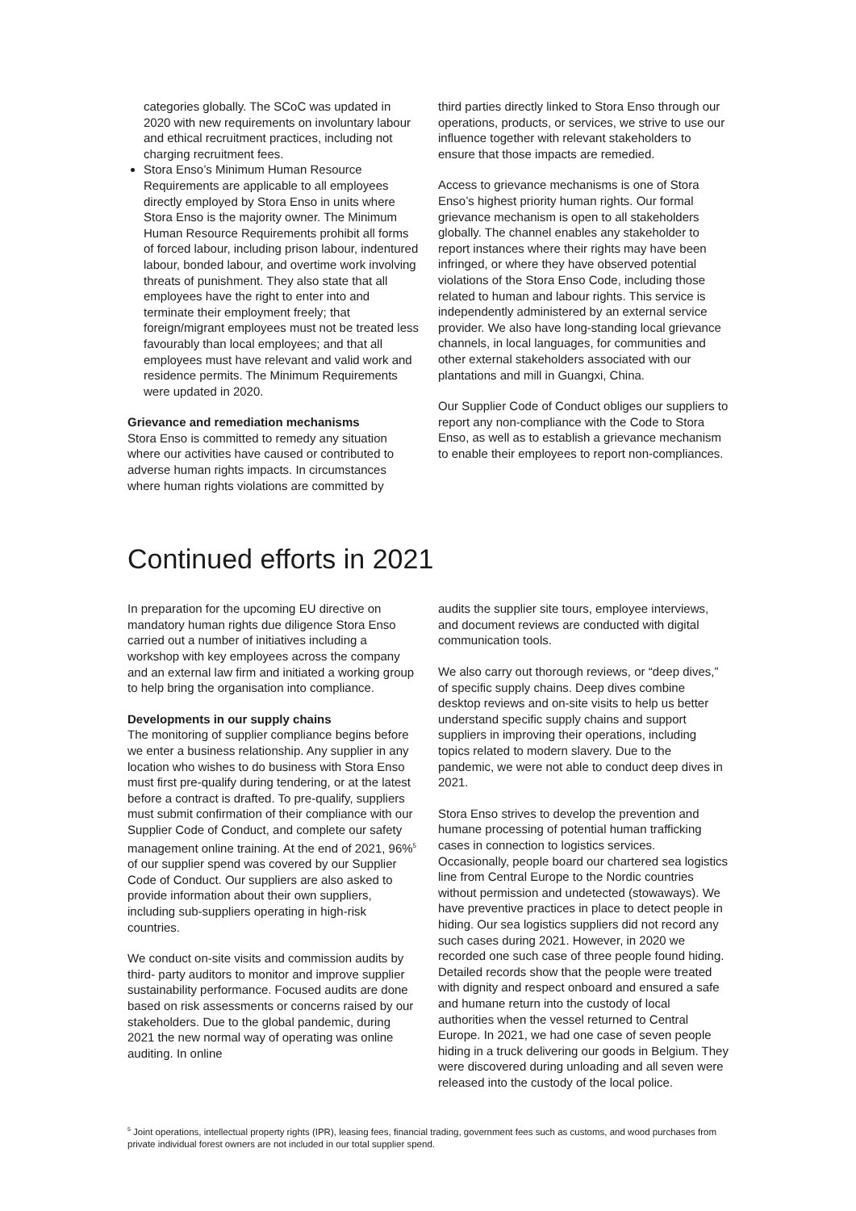categories globally. The SCoC was updated in 2020 with new requirements on involuntary labour and ethical recruitment practices, including not charging recruitment fees.
Stora Enso’s Minimum Human Resource Requirements are applicable to all employees directly employed by Stora Enso in units where Stora Enso is the majority owner. The Minimum Human Resource Requirements prohibit all forms of forced labour, including prison labour, indentured labour, bonded labour, and overtime work involving threats of punishment. They also state that all employees have the right to enter into and terminate their employment freely; that foreign/migrant employees must not be treated less favourably than local employees; and that all employees must have relevant and valid work and residence permits. The Minimum Requirements were updated in 2020.
Grievance and remediation mechanisms
Stora Enso is committed to remedy any situation where our activities have caused or contributed to adverse human rights impacts. In circumstances where human rights violations are committed by
third parties directly linked to Stora Enso through our operations, products, or services, we strive to use our influence together with relevant stakeholders to ensure that those impacts are remedied.
Access to grievance mechanisms is one of Stora Enso’s highest priority human rights. Our formal grievance mechanism is open to all stakeholders globally. The channel enables any stakeholder to report instances where their rights may have been infringed, or where they have observed potential violations of the Stora Enso Code, including those related to human and labour rights. This service is independently administered by an external service provider. We also have long-standing local grievance channels, in local languages, for communities and other external stakeholders associated with our plantations and mill in Guangxi, China.
Our Supplier Code of Conduct obliges our suppliers to report any non-compliance with the Code to Stora Enso, as well as to establish a grievance mechanism to enable their employees to report non-compliances.
Continued efforts in 2021
In preparation for the upcoming EU directive on mandatory human rights due diligence Stora Enso carried out a number of initiatives including a workshop with key employees across the company and an external law firm and initiated a working group to help bring the organisation into compliance.
Developments in our supply chains
The monitoring of supplier compliance begins before we enter a business relationship. Any supplier in any location who wishes to do business with Stora Enso must first pre-qualify during tendering, or at the latest before a contract is drafted. To pre-qualify, suppliers must submit confirmation of their compliance with our Supplier Code of Conduct, and complete our safety management online training. At the end of 2021, 96%<sup>5</sup> of our supplier spend was covered by our Supplier Code of Conduct. Our suppliers are also asked to provide information about their own suppliers, including sub-suppliers operating in high-risk countries.
We conduct on-site visits and commission audits by third- party auditors to monitor and improve supplier sustainability performance. Focused audits are done based on risk assessments or concerns raised by our stakeholders. Due to the global pandemic, during 2021 the new normal way of operating was online auditing. In online
audits the supplier site tours, employee interviews, and document reviews are conducted with digital communication tools.
We also carry out thorough reviews, or “deep dives,” of specific supply chains. Deep dives combine desktop reviews and on-site visits to help us better understand specific supply chains and support suppliers in improving their operations, including topics related to modern slavery. Due to the pandemic, we were not able to conduct deep dives in 2021.
Stora Enso strives to develop the prevention and humane processing of potential human trafficking cases in connection to logistics services. Occasionally, people board our chartered sea logistics line from Central Europe to the Nordic countries without permission and undetected (stowaways). We have preventive practices in place to detect people in hiding. Our sea logistics suppliers did not record any such cases during 2021. However, in 2020 we recorded one such case of three people found hiding. Detailed records show that the people were treated with dignity and respect onboard and ensured a safe and humane return into the custody of local authorities when the vessel returned to Central Europe. In 2021, we had one case of seven people hiding in a truck delivering our goods in Belgium. They were discovered during unloading and all seven were released into the custody of the local police.
<sup>5</sup> Joint operations, intellectual property rights (IPR), leasing fees, financial trading, government fees such as customs, and wood purchases from private individual forest owners are not included in our total supplier spend.